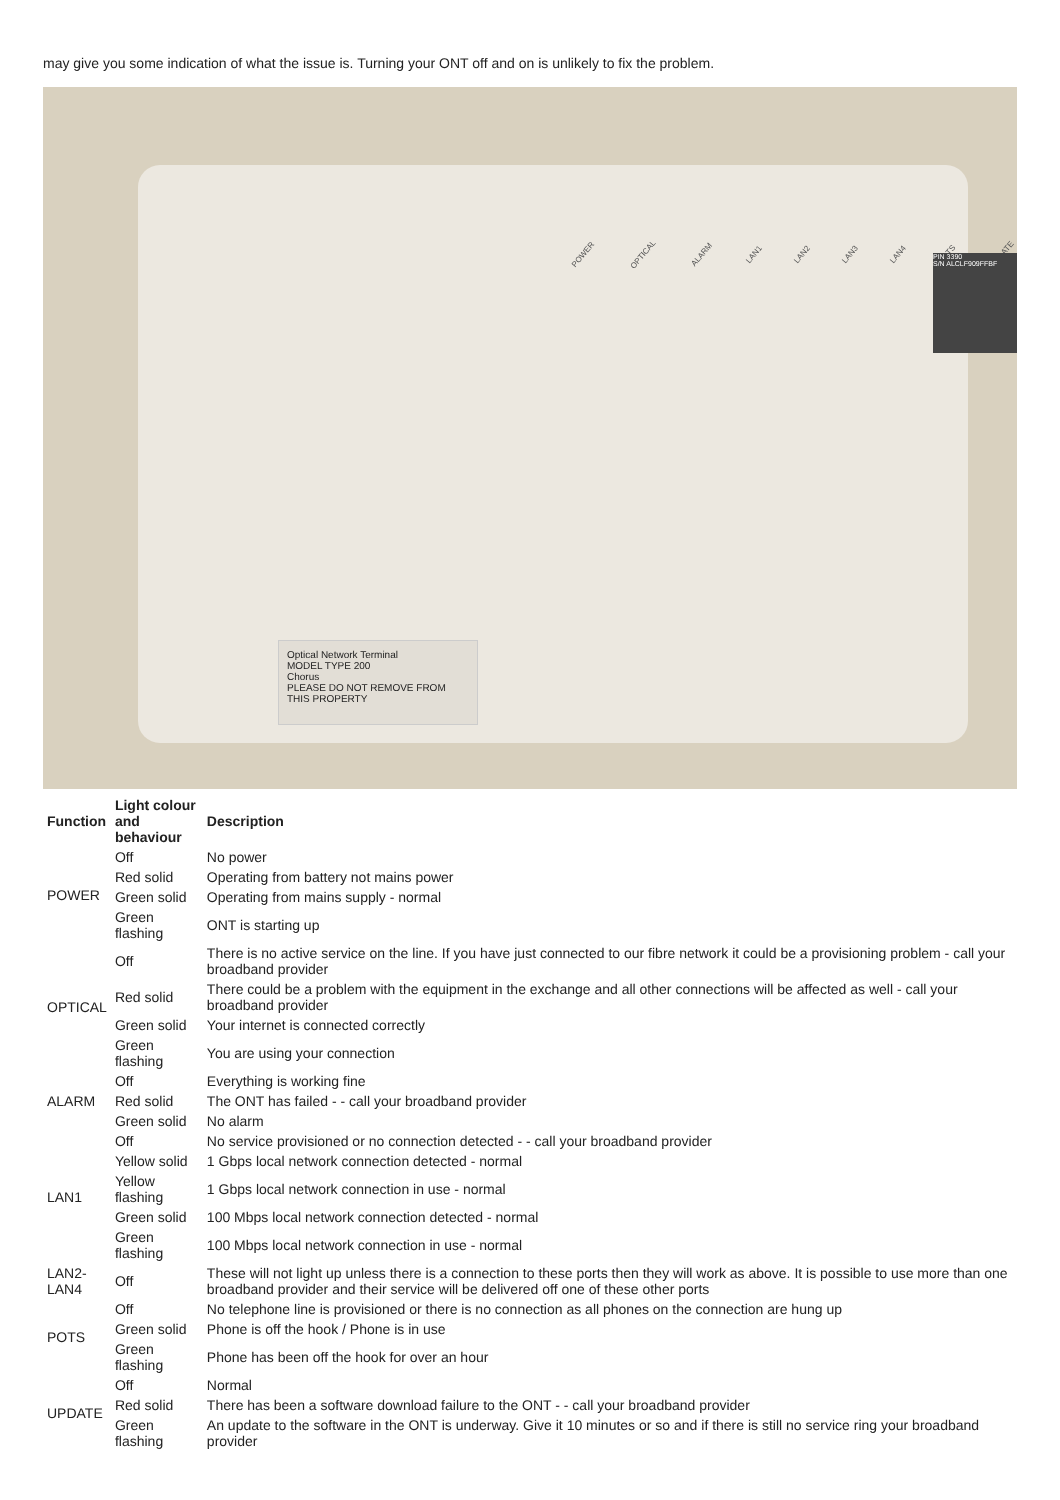may give you some indication of what the issue is. Turning your ONT off and on is unlikely to fix the problem.
POWER OPTICAL ALARM LAN1 LAN2 LAN3 LAN4 POTS UPDATE
PIN 3390
S/N ALCLF909FFBF
Optical Network Terminal
MODEL TYPE 200
Chorus
PLEASE DO NOT REMOVE FROM THIS PROPERTY
| Function | Light colour and behaviour | Description |
| --- | --- | --- |
| POWER | Off | No power |
| | Red solid | Operating from battery not mains power |
| | Green solid | Operating from mains supply - normal |
| | Green flashing | ONT is starting up |
| OPTICAL | Off | There is no active service on the line. If you have just connected to our fibre network it could be a provisioning problem - call your broadband provider |
| | Red solid | There could be a problem with the equipment in the exchange and all other connections will be affected as well - call your broadband provider |
| | Green solid | Your internet is connected correctly |
| | Green flashing | You are using your connection |
| ALARM | Off | Everything is working fine |
| | Red solid | The ONT has failed - - call your broadband provider |
| | Green solid | No alarm |
| LAN1 | Off | No service provisioned or no connection detected - - call your broadband provider |
| | Yellow solid | 1 Gbps local network connection detected - normal |
| | Yellow flashing | 1 Gbps local network connection in use - normal |
| | Green solid | 100 Mbps local network connection detected - normal |
| | Green flashing | 100 Mbps local network connection in use - normal |
| LAN2- LAN4 | Off | These will not light up unless there is a connection to these ports then they will work as above. It is possible to use more than one broadband provider and their service will be delivered off one of these other ports |
| POTS | Off | No telephone line is provisioned or there is no connection as all phones on the connection are hung up |
| | Green solid | Phone is off the hook / Phone is in use |
| | Green flashing | Phone has been off the hook for over an hour |
| UPDATE | Off | Normal |
| | Red solid | There has been a software download failure to the ONT - - call your broadband provider |
| | Green flashing | An update to the software in the ONT is underway. Give it 10 minutes or so and if there is still no service ring your broadband provider |